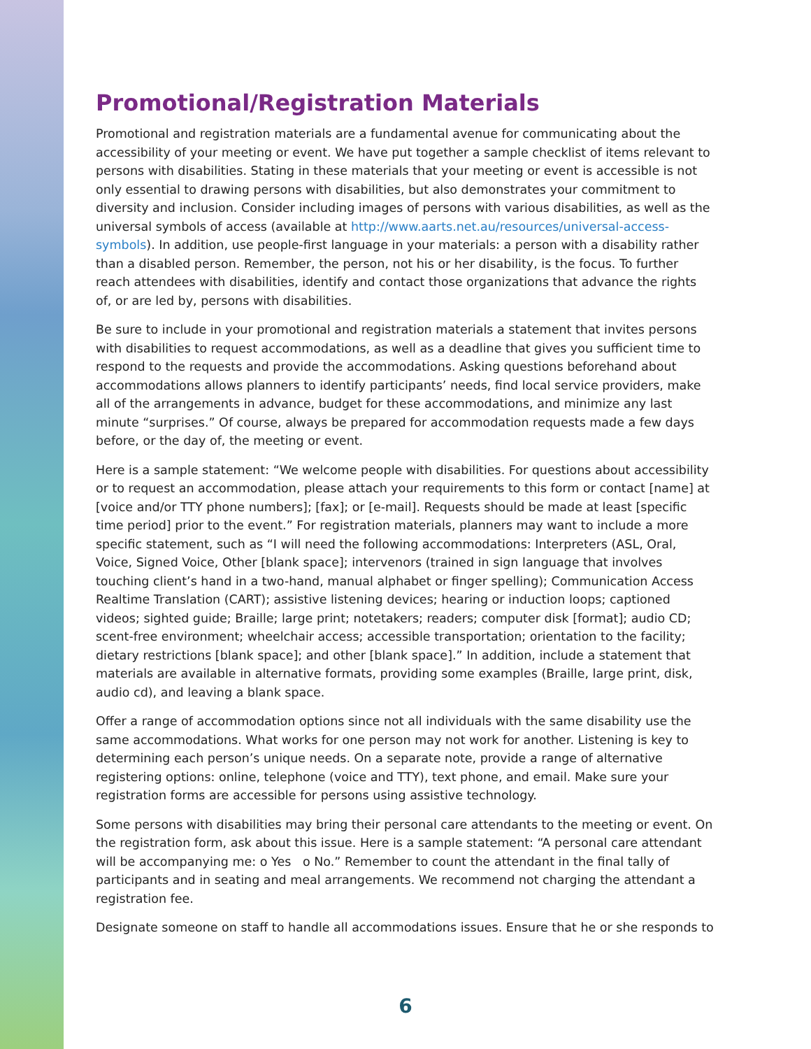Promotional/Registration Materials
Promotional and registration materials are a fundamental avenue for communicating about the accessibility of your meeting or event. We have put together a sample checklist of items relevant to persons with disabilities. Stating in these materials that your meeting or event is accessible is not only essential to drawing persons with disabilities, but also demonstrates your commitment to diversity and inclusion. Consider including images of persons with various disabilities, as well as the universal symbols of access (available at http://www.aarts.net.au/resources/universal-access-symbols). In addition, use people-first language in your materials: a person with a disability rather than a disabled person. Remember, the person, not his or her disability, is the focus. To further reach attendees with disabilities, identify and contact those organizations that advance the rights of, or are led by, persons with disabilities.
Be sure to include in your promotional and registration materials a statement that invites persons with disabilities to request accommodations, as well as a deadline that gives you sufficient time to respond to the requests and provide the accommodations. Asking questions beforehand about accommodations allows planners to identify participants’ needs, find local service providers, make all of the arrangements in advance, budget for these accommodations, and minimize any last minute “surprises.” Of course, always be prepared for accommodation requests made a few days before, or the day of, the meeting or event.
Here is a sample statement: “We welcome people with disabilities. For questions about accessibility or to request an accommodation, please attach your requirements to this form or contact [name] at [voice and/or TTY phone numbers]; [fax]; or [e-mail]. Requests should be made at least [specific time period] prior to the event.” For registration materials, planners may want to include a more specific statement, such as “I will need the following accommodations: Interpreters (ASL, Oral, Voice, Signed Voice, Other [blank space]; intervenors (trained in sign language that involves touching client’s hand in a two-hand, manual alphabet or finger spelling); Communication Access Realtime Translation (CART); assistive listening devices; hearing or induction loops; captioned videos; sighted guide; Braille; large print; notetakers; readers; computer disk [format]; audio CD; scent-free environment; wheelchair access; accessible transportation; orientation to the facility; dietary restrictions [blank space]; and other [blank space].” In addition, include a statement that materials are available in alternative formats, providing some examples (Braille, large print, disk, audio cd), and leaving a blank space.
Offer a range of accommodation options since not all individuals with the same disability use the same accommodations. What works for one person may not work for another. Listening is key to determining each person’s unique needs. On a separate note, provide a range of alternative registering options: online, telephone (voice and TTY), text phone, and email. Make sure your registration forms are accessible for persons using assistive technology.
Some persons with disabilities may bring their personal care attendants to the meeting or event. On the registration form, ask about this issue. Here is a sample statement: “A personal care attendant will be accompanying me: o Yes o No.” Remember to count the attendant in the final tally of participants and in seating and meal arrangements. We recommend not charging the attendant a registration fee.
Designate someone on staff to handle all accommodations issues. Ensure that he or she responds to
6